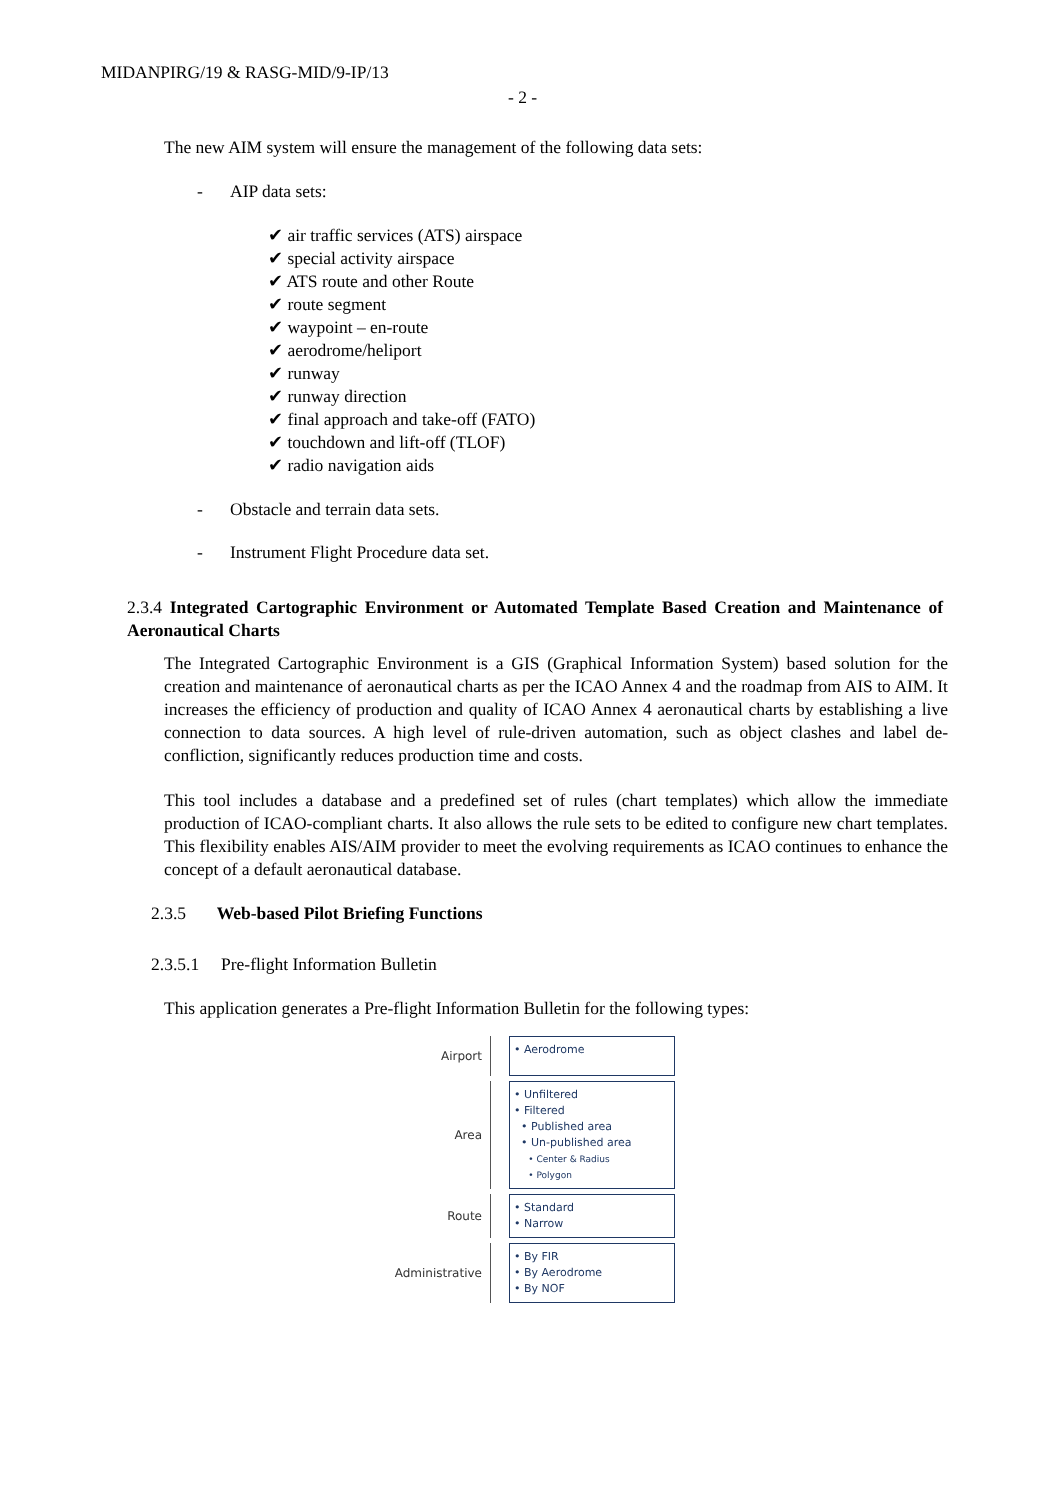MIDANPIRG/19 & RASG-MID/9-IP/13
- 2 -
The new AIM system will ensure the management of the following data sets:
- AIP data sets:
✔ air traffic services (ATS) airspace
✔ special activity airspace
✔ ATS route and other Route
✔ route segment
✔ waypoint – en-route
✔ aerodrome/heliport
✔ runway
✔ runway direction
✔ final approach and take-off (FATO)
✔ touchdown and lift-off (TLOF)
✔ radio navigation aids
- Obstacle and terrain data sets.
- Instrument Flight Procedure data set.
2.3.4 Integrated Cartographic Environment or Automated Template Based Creation and Maintenance of Aeronautical Charts
The Integrated Cartographic Environment is a GIS (Graphical Information System) based solution for the creation and maintenance of aeronautical charts as per the ICAO Annex 4 and the roadmap from AIS to AIM. It increases the efficiency of production and quality of ICAO Annex 4 aeronautical charts by establishing a live connection to data sources. A high level of rule-driven automation, such as object clashes and label de-confliction, significantly reduces production time and costs.
This tool includes a database and a predefined set of rules (chart templates) which allow the immediate production of ICAO-compliant charts. It also allows the rule sets to be edited to configure new chart templates. This flexibility enables AIS/AIM provider to meet the evolving requirements as ICAO continues to enhance the concept of a default aeronautical database.
2.3.5 Web-based Pilot Briefing Functions
2.3.5.1 Pre-flight Information Bulletin
This application generates a Pre-flight Information Bulletin for the following types:
Airport
• Aerodrome
Area
• Unfiltered
• Filtered
• Published area
• Un-published area
• Center & Radius
• Polygon
Route
• Standard
• Narrow
Administrative
• By FIR
• By Aerodrome
• By NOF